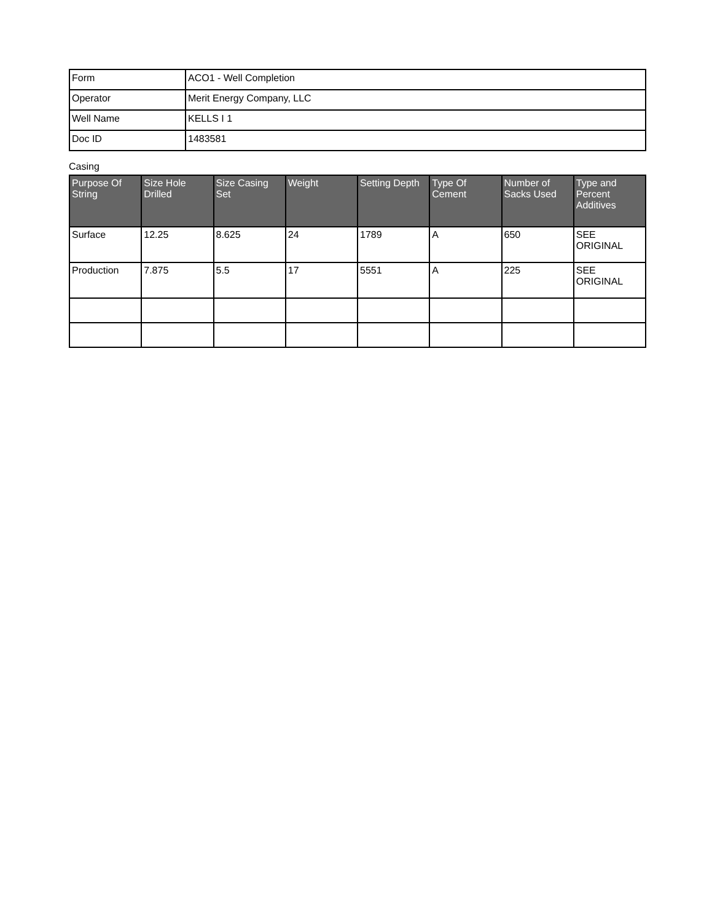| Form | ACO1 - Well Completion |
| Operator | Merit Energy Company, LLC |
| Well Name | KELLS I 1 |
| Doc ID | 1483581 |
Casing
| Purpose Of String | Size Hole Drilled | Size Casing Set | Weight | Setting Depth | Type Of Cement | Number of Sacks Used | Type and Percent Additives |
| --- | --- | --- | --- | --- | --- | --- | --- |
| Surface | 12.25 | 8.625 | 24 | 1789 | A | 650 | SEE ORIGINAL |
| Production | 7.875 | 5.5 | 17 | 5551 | A | 225 | SEE ORIGINAL |